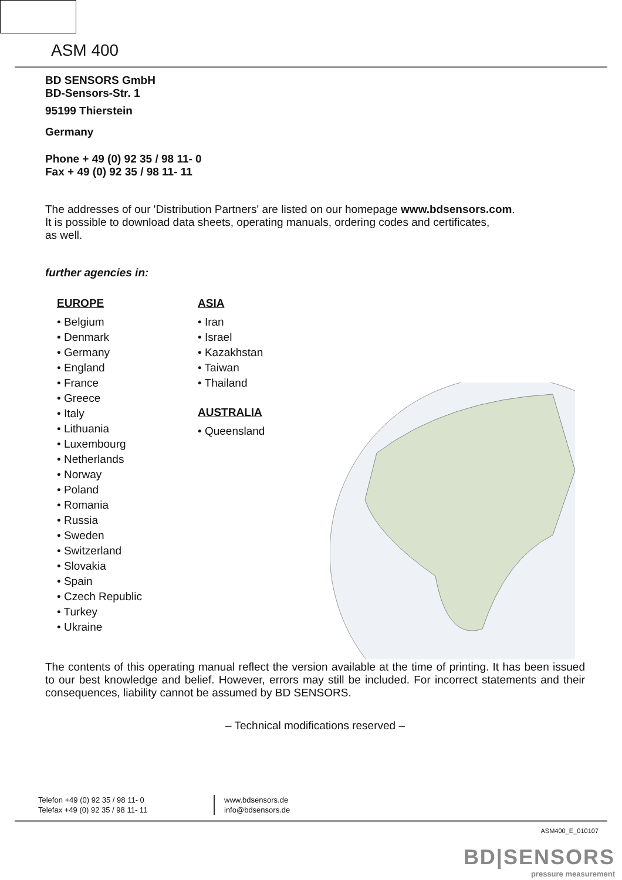ASM 400
BD SENSORS GmbH
BD-Sensors-Str. 1
95199 Thierstein
Germany
Phone + 49 (0) 92 35 / 98 11- 0
Fax + 49 (0) 92 35 / 98 11- 11
The addresses of our 'Distribution Partners' are listed on our homepage www.bdsensors.com.
It is possible to download data sheets, operating manuals, ordering codes and certificates,
as well.
further agencies in:
EUROPE
• Belgium
• Denmark
• Germany
• England
• France
• Greece
• Italy
• Lithuania
• Luxembourg
• Netherlands
• Norway
• Poland
• Romania
• Russia
• Sweden
• Switzerland
• Slovakia
• Spain
• Czech Republic
• Turkey
• Ukraine
ASIA
• Iran
• Israel
• Kazakhstan
• Taiwan
• Thailand
AUSTRALIA
• Queensland
The contents of this operating manual reflect the version available at the time of printing. It has been issued to our best knowledge and belief. However, errors may still be included. For incorrect statements and their consequences, liability cannot be assumed by BD SENSORS.
– Technical modifications reserved –
Telefon +49 (0) 92 35 / 98 11- 0
Telefax +49 (0) 92 35 / 98 11- 11
www.bdsensors.de
info@bdsensors.de
ASM400_E_010107
BD|SENSORS
pressure measurement